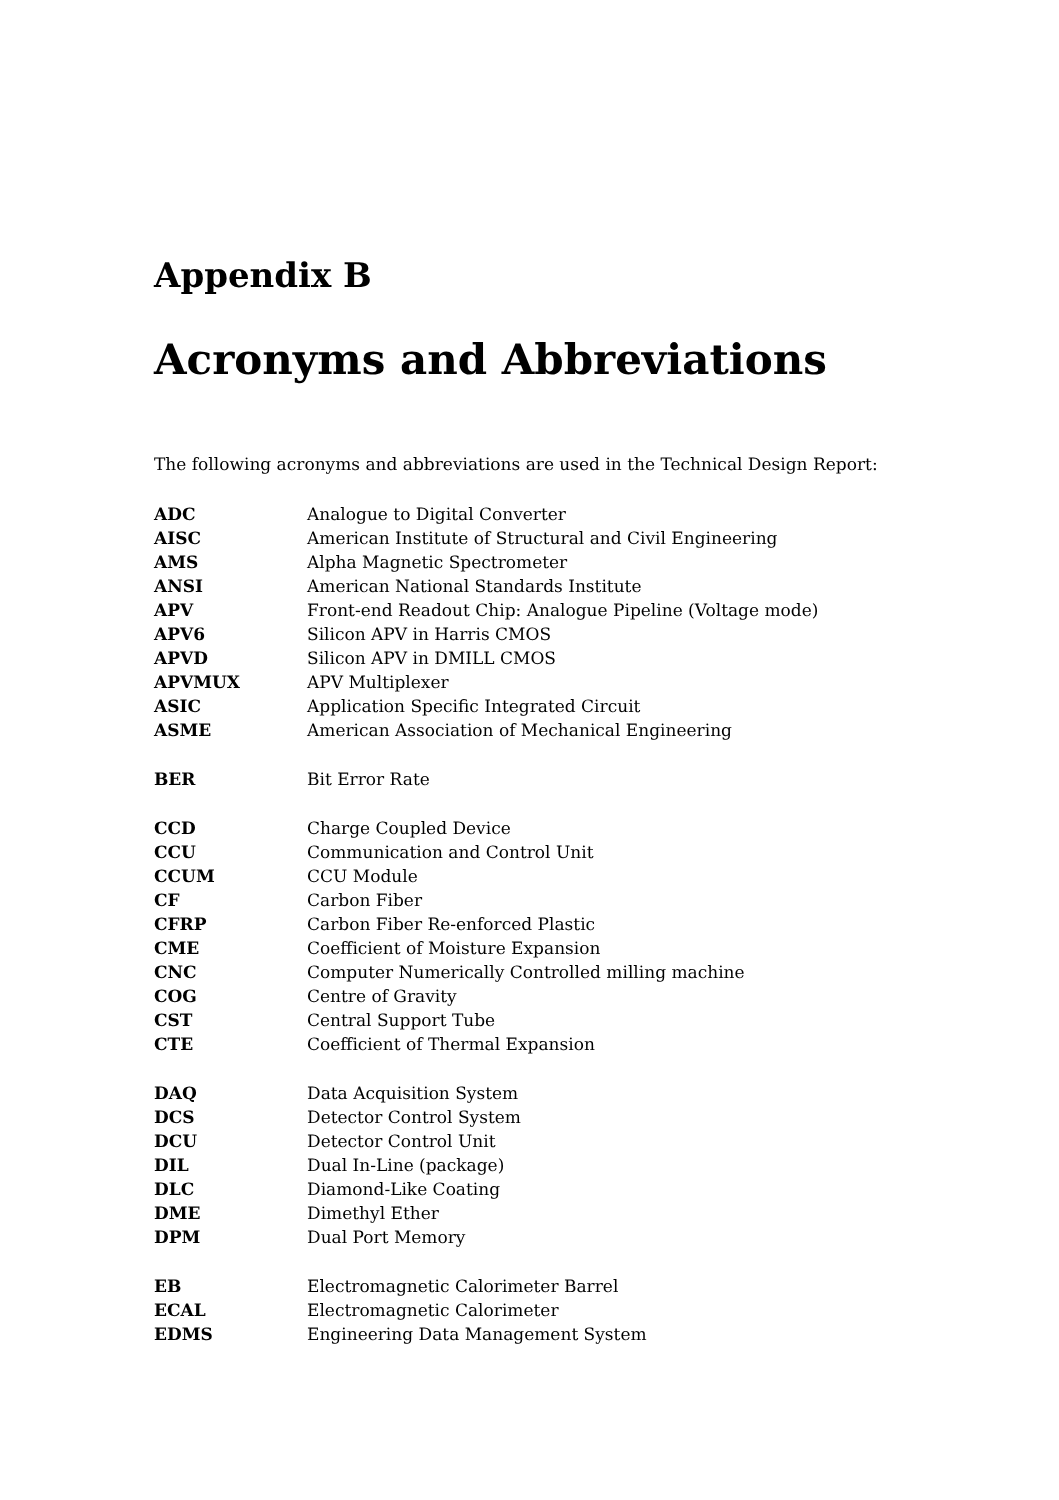Appendix B
Acronyms and Abbreviations
The following acronyms and abbreviations are used in the Technical Design Report:
| ADC | Analogue to Digital Converter |
| AISC | American Institute of Structural and Civil Engineering |
| AMS | Alpha Magnetic Spectrometer |
| ANSI | American National Standards Institute |
| APV | Front-end Readout Chip: Analogue Pipeline (Voltage mode) |
| APV6 | Silicon APV in Harris CMOS |
| APVD | Silicon APV in DMILL CMOS |
| APVMUX | APV Multiplexer |
| ASIC | Application Specific Integrated Circuit |
| ASME | American Association of Mechanical Engineering |
| BER | Bit Error Rate |
| CCD | Charge Coupled Device |
| CCU | Communication and Control Unit |
| CCUM | CCU Module |
| CF | Carbon Fiber |
| CFRP | Carbon Fiber Re-enforced Plastic |
| CME | Coefficient of Moisture Expansion |
| CNC | Computer Numerically Controlled milling machine |
| COG | Centre of Gravity |
| CST | Central Support Tube |
| CTE | Coefficient of Thermal Expansion |
| DAQ | Data Acquisition System |
| DCS | Detector Control System |
| DCU | Detector Control Unit |
| DIL | Dual In-Line (package) |
| DLC | Diamond-Like Coating |
| DME | Dimethyl Ether |
| DPM | Dual Port Memory |
| EB | Electromagnetic Calorimeter Barrel |
| ECAL | Electromagnetic Calorimeter |
| EDMS | Engineering Data Management System |